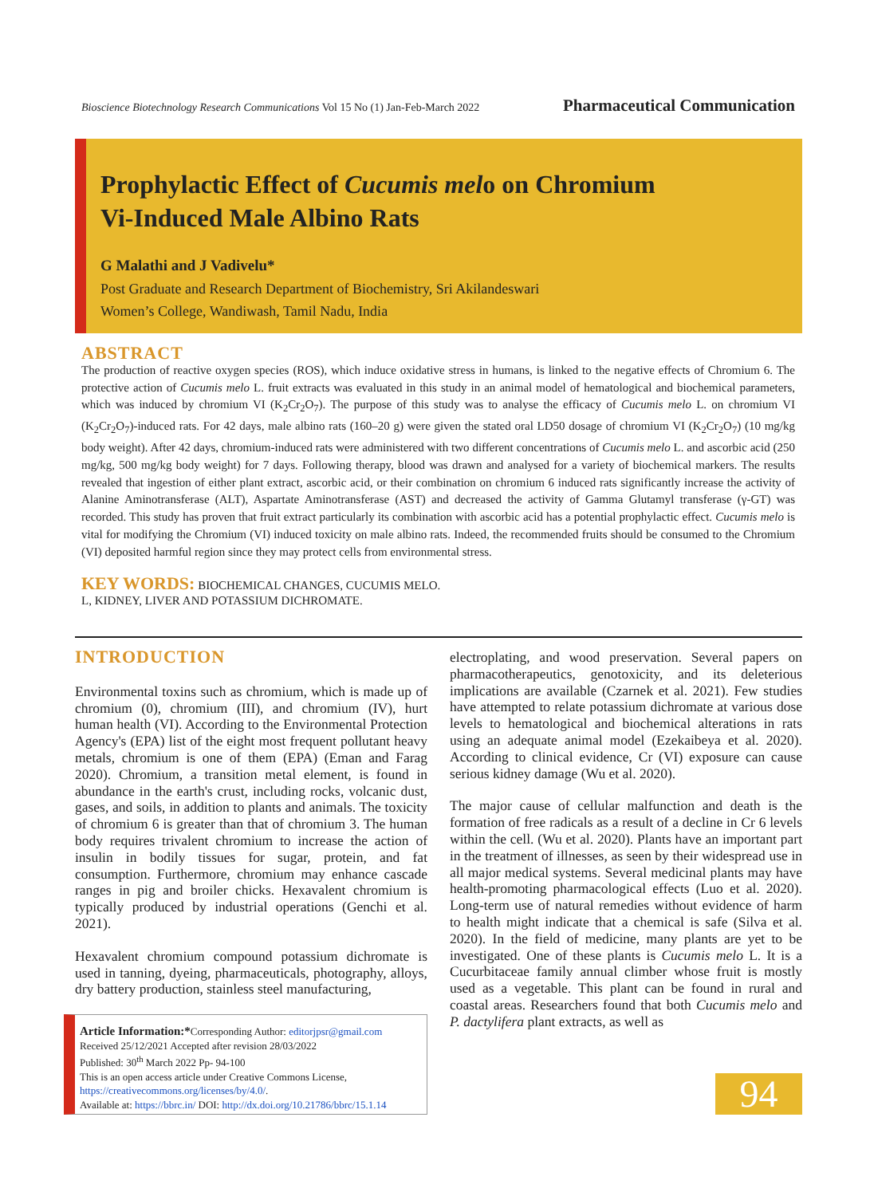Bioscience Biotechnology Research Communications Vol 15 No (1) Jan-Feb-March 2022 Pharmaceutical Communication
Prophylactic Effect of Cucumis melo on Chromium
Vi-Induced Male Albino Rats
G Malathi and J Vadivelu*
Post Graduate and Research Department of Biochemistry, Sri Akilandeswari
Women’s College, Wandiwash, Tamil Nadu, India
ABSTRACT
The production of reactive oxygen species (ROS), which induce oxidative stress in humans, is linked to the negative effects of Chromium 6. The protective action of Cucumis melo L. fruit extracts was evaluated in this study in an animal model of hematological and biochemical parameters, which was induced by chromium VI (K<sub>2</sub>Cr<sub>2</sub>O<sub>7</sub>). The purpose of this study was to analyse the efficacy of Cucumis melo L. on chromium VI (K<sub>2</sub>Cr<sub>2</sub>O<sub>7</sub>)-induced rats. For 42 days, male albino rats (160–20 g) were given the stated oral LD50 dosage of chromium VI (K<sub>2</sub>Cr<sub>2</sub>O<sub>7</sub>) (10 mg/kg body weight). After 42 days, chromium-induced rats were administered with two different concentrations of Cucumis melo L. and ascorbic acid (250 mg/kg, 500 mg/kg body weight) for 7 days. Following therapy, blood was drawn and analysed for a variety of biochemical markers. The results revealed that ingestion of either plant extract, ascorbic acid, or their combination on chromium 6 induced rats significantly increase the activity of Alanine Aminotransferase (ALT), Aspartate Aminotransferase (AST) and decreased the activity of Gamma Glutamyl transferase (γ-GT) was recorded. This study has proven that fruit extract particularly its combination with ascorbic acid has a potential prophylactic effect. Cucumis melo is vital for modifying the Chromium (VI) induced toxicity on male albino rats. Indeed, the recommended fruits should be consumed to the Chromium (VI) deposited harmful region since they may protect cells from environmental stress.
KEY WORDS: BIOCHEMICAL CHANGES, CUCUMIS MELO.
L, KIDNEY, LIVER AND POTASSIUM DICHROMATE.
INTRODUCTION
Environmental toxins such as chromium, which is made up of chromium (0), chromium (III), and chromium (IV), hurt human health (VI). According to the Environmental Protection Agency's (EPA) list of the eight most frequent pollutant heavy metals, chromium is one of them (EPA) (Eman and Farag 2020). Chromium, a transition metal element, is found in abundance in the earth's crust, including rocks, volcanic dust, gases, and soils, in addition to plants and animals. The toxicity of chromium 6 is greater than that of chromium 3. The human body requires trivalent chromium to increase the action of insulin in bodily tissues for sugar, protein, and fat consumption. Furthermore, chromium may enhance cascade ranges in pig and broiler chicks. Hexavalent chromium is typically produced by industrial operations (Genchi et al. 2021).
Hexavalent chromium compound potassium dichromate is used in tanning, dyeing, pharmaceuticals, photography, alloys, dry battery production, stainless steel manufacturing,
electroplating, and wood preservation. Several papers on pharmacotherapeutics, genotoxicity, and its deleterious implications are available (Czarnek et al. 2021). Few studies have attempted to relate potassium dichromate at various dose levels to hematological and biochemical alterations in rats using an adequate animal model (Ezekaibeya et al. 2020). According to clinical evidence, Cr (VI) exposure can cause serious kidney damage (Wu et al. 2020).
The major cause of cellular malfunction and death is the formation of free radicals as a result of a decline in Cr 6 levels within the cell. (Wu et al. 2020). Plants have an important part in the treatment of illnesses, as seen by their widespread use in all major medical systems. Several medicinal plants may have health-promoting pharmacological effects (Luo et al. 2020). Long-term use of natural remedies without evidence of harm to health might indicate that a chemical is safe (Silva et al. 2020). In the field of medicine, many plants are yet to be investigated. One of these plants is Cucumis melo L. It is a Cucurbitaceae family annual climber whose fruit is mostly used as a vegetable. This plant can be found in rural and coastal areas. Researchers found that both Cucumis melo and P. dactylifera plant extracts, as well as
Article Information:*Corresponding Author: editorjpsr@gmail.com
Received 25/12/2021 Accepted after revision 28/03/2022
Published: 30<sup>th</sup> March 2022 Pp- 94-100
This is an open access article under Creative Commons License,
https://creativecommons.org/licenses/by/4.0/.
Available at: https://bbrc.in/ DOI: http://dx.doi.org/10.21786/bbrc/15.1.14
94